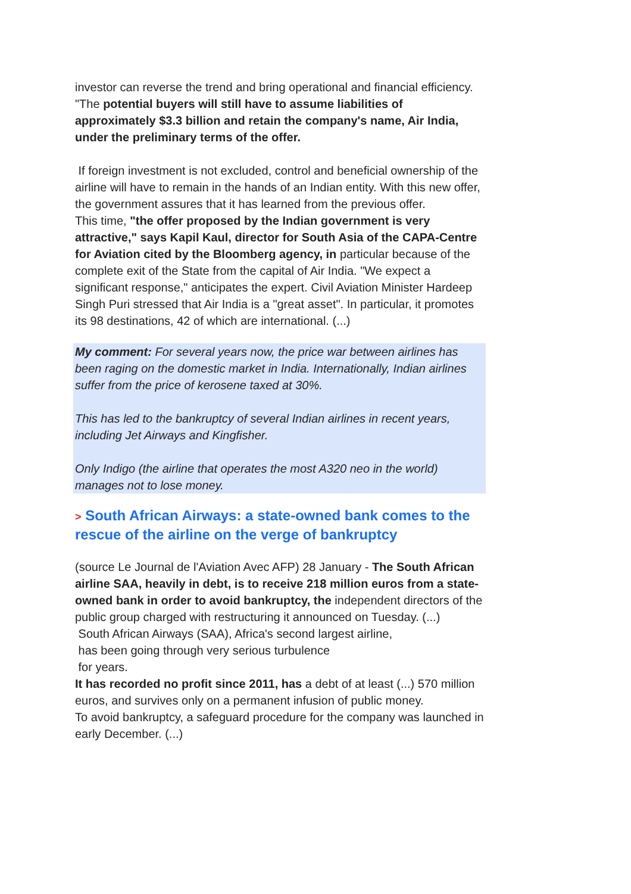investor can reverse the trend and bring operational and financial efficiency. "The potential buyers will still have to assume liabilities of approximately $3.3 billion and retain the company's name, Air India, under the preliminary terms of the offer.
If foreign investment is not excluded, control and beneficial ownership of the airline will have to remain in the hands of an Indian entity. With this new offer, the government assures that it has learned from the previous offer.
This time, "the offer proposed by the Indian government is very attractive," says Kapil Kaul, director for South Asia of the CAPA-Centre for Aviation cited by the Bloomberg agency, in particular because of the complete exit of the State from the capital of Air India. "We expect a significant response," anticipates the expert. Civil Aviation Minister Hardeep Singh Puri stressed that Air India is a "great asset". In particular, it promotes its 98 destinations, 42 of which are international. (...)
My comment: For several years now, the price war between airlines has been raging on the domestic market in India. Internationally, Indian airlines suffer from the price of kerosene taxed at 30%.
This has led to the bankruptcy of several Indian airlines in recent years, including Jet Airways and Kingfisher.
Only Indigo (the airline that operates the most A320 neo in the world) manages not to lose money.
> South African Airways: a state-owned bank comes to the rescue of the airline on the verge of bankruptcy
(source Le Journal de l'Aviation Avec AFP) 28 January - The South African airline SAA, heavily in debt, is to receive 218 million euros from a state-owned bank in order to avoid bankruptcy, the independent directors of the public group charged with restructuring it announced on Tuesday. (...)
South African Airways (SAA), Africa's second largest airline,
has been going through very serious turbulence
for years.
It has recorded no profit since 2011, has a debt of at least (...) 570 million euros, and survives only on a permanent infusion of public money.
To avoid bankruptcy, a safeguard procedure for the company was launched in early December. (...)